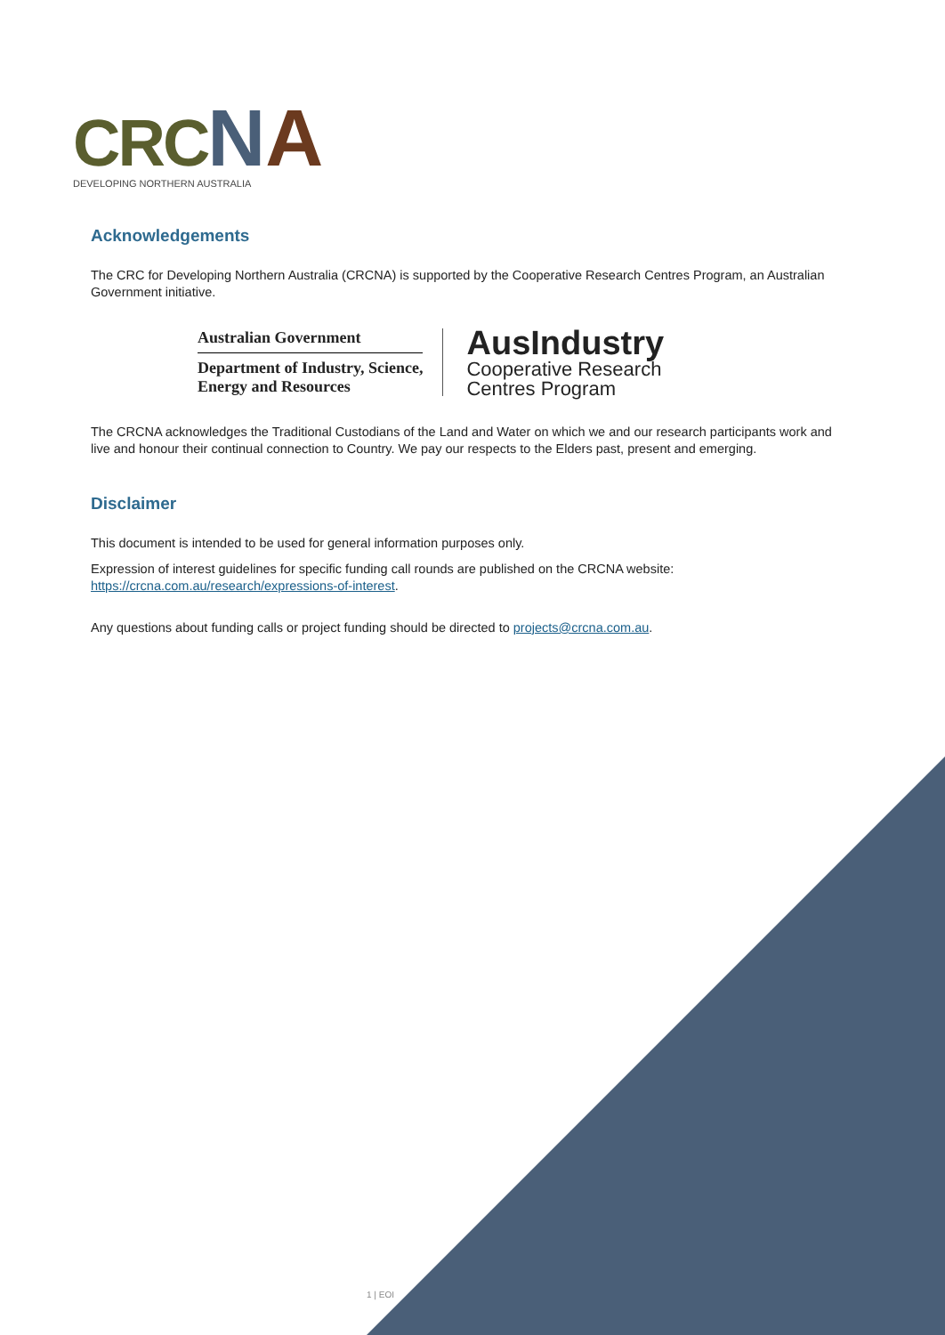CRC NA
DEVELOPING NORTHERN AUSTRALIA
Acknowledgements
The CRC for Developing Northern Australia (CRCNA) is supported by the Cooperative Research Centres Program, an Australian Government initiative.
Australian Government
Department of Industry, Science,
Energy and Resources
AusIndustry
Cooperative Research
Centres Program
The CRCNA acknowledges the Traditional Custodians of the Land and Water on which we and our research participants work and live and honour their continual connection to Country. We pay our respects to the Elders past, present and emerging.
Disclaimer
This document is intended to be used for general information purposes only.
Expression of interest guidelines for specific funding call rounds are published on the CRCNA website: https://crcna.com.au/research/expressions-of-interest.
Any questions about funding calls or project funding should be directed to projects@crcna.com.au.
1 | EOI